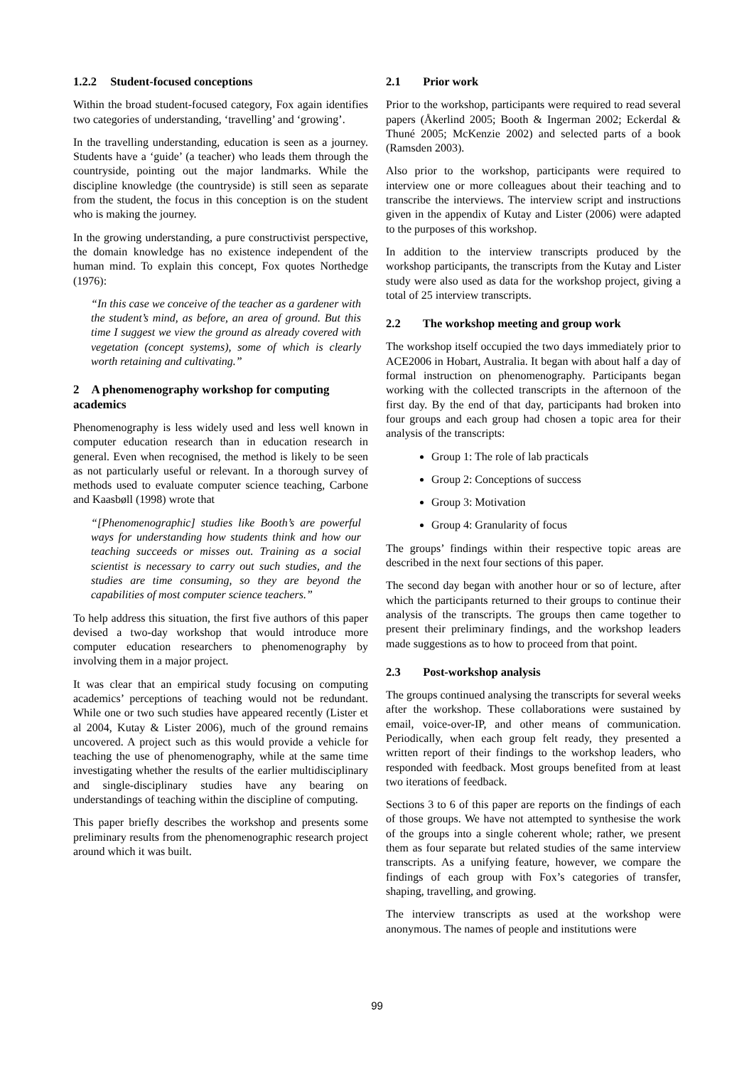1.2.2 Student-focused conceptions
Within the broad student-focused category, Fox again identifies two categories of understanding, ‘travelling’ and ‘growing’.
In the travelling understanding, education is seen as a journey. Students have a ‘guide’ (a teacher) who leads them through the countryside, pointing out the major landmarks. While the discipline knowledge (the countryside) is still seen as separate from the student, the focus in this conception is on the student who is making the journey.
In the growing understanding, a pure constructivist perspective, the domain knowledge has no existence independent of the human mind. To explain this concept, Fox quotes Northedge (1976):
“In this case we conceive of the teacher as a gardener with the student’s mind, as before, an area of ground. But this time I suggest we view the ground as already covered with vegetation (concept systems), some of which is clearly worth retaining and cultivating.”
2 A phenomenography workshop for computing academics
Phenomenography is less widely used and less well known in computer education research than in education research in general. Even when recognised, the method is likely to be seen as not particularly useful or relevant. In a thorough survey of methods used to evaluate computer science teaching, Carbone and Kaasbøll (1998) wrote that
“[Phenomenographic] studies like Booth’s are powerful ways for understanding how students think and how our teaching succeeds or misses out. Training as a social scientist is necessary to carry out such studies, and the studies are time consuming, so they are beyond the capabilities of most computer science teachers.”
To help address this situation, the first five authors of this paper devised a two-day workshop that would introduce more computer education researchers to phenomenography by involving them in a major project.
It was clear that an empirical study focusing on computing academics’ perceptions of teaching would not be redundant. While one or two such studies have appeared recently (Lister et al 2004, Kutay & Lister 2006), much of the ground remains uncovered. A project such as this would provide a vehicle for teaching the use of phenomenography, while at the same time investigating whether the results of the earlier multidisciplinary and single-disciplinary studies have any bearing on understandings of teaching within the discipline of computing.
This paper briefly describes the workshop and presents some preliminary results from the phenomenographic research project around which it was built.
2.1 Prior work
Prior to the workshop, participants were required to read several papers (Åkerlind 2005; Booth & Ingerman 2002; Eckerdal & Thuné 2005; McKenzie 2002) and selected parts of a book (Ramsden 2003).
Also prior to the workshop, participants were required to interview one or more colleagues about their teaching and to transcribe the interviews. The interview script and instructions given in the appendix of Kutay and Lister (2006) were adapted to the purposes of this workshop.
In addition to the interview transcripts produced by the workshop participants, the transcripts from the Kutay and Lister study were also used as data for the workshop project, giving a total of 25 interview transcripts.
2.2 The workshop meeting and group work
The workshop itself occupied the two days immediately prior to ACE2006 in Hobart, Australia. It began with about half a day of formal instruction on phenomenography. Participants began working with the collected transcripts in the afternoon of the first day. By the end of that day, participants had broken into four groups and each group had chosen a topic area for their analysis of the transcripts:
Group 1: The role of lab practicals
Group 2: Conceptions of success
Group 3: Motivation
Group 4: Granularity of focus
The groups’ findings within their respective topic areas are described in the next four sections of this paper.
The second day began with another hour or so of lecture, after which the participants returned to their groups to continue their analysis of the transcripts. The groups then came together to present their preliminary findings, and the workshop leaders made suggestions as to how to proceed from that point.
2.3 Post-workshop analysis
The groups continued analysing the transcripts for several weeks after the workshop. These collaborations were sustained by email, voice-over-IP, and other means of communication. Periodically, when each group felt ready, they presented a written report of their findings to the workshop leaders, who responded with feedback. Most groups benefited from at least two iterations of feedback.
Sections 3 to 6 of this paper are reports on the findings of each of those groups. We have not attempted to synthesise the work of the groups into a single coherent whole; rather, we present them as four separate but related studies of the same interview transcripts. As a unifying feature, however, we compare the findings of each group with Fox’s categories of transfer, shaping, travelling, and growing.
The interview transcripts as used at the workshop were anonymous. The names of people and institutions were
99